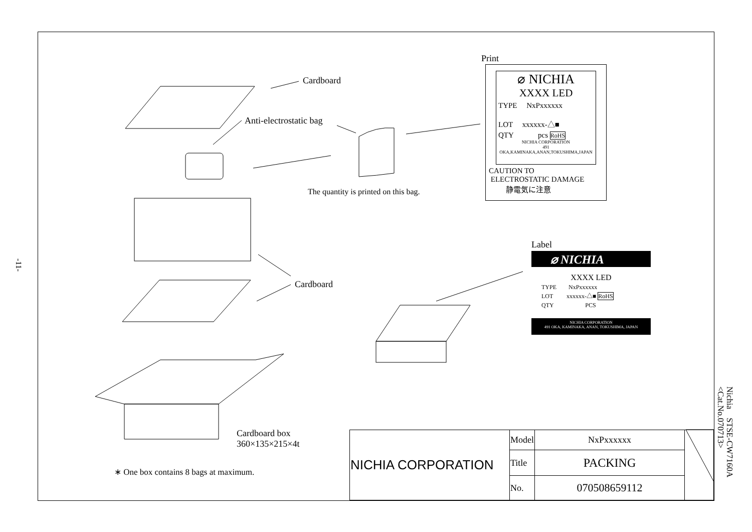-11-
Nichia　STSE-CW7160A
<Cat.No.070713>
Cardboard
Anti-electrostatic bag
The quantity is printed on this bag.
Cardboard
Cardboard box
360×135×215×4t
∗ One box contains 8 bags at maximum.
Print
⌀ NICHIA
XXXX LED
TYPE　 NxPxxxxxx
LOT　 xxxxxx-△■
QTY　　　 pcs RoHS
NICHIA CORPORATION
491 OKA,KAMINAKA,ANAN,TOKUSHIMA,JAPAN
CAUTION TO
ELECTROSTATIC DAMAGE
静電気に注意
Label
⌀ NICHIA
XXXX LED
TYPE　　NxPxxxxxx
LOT　　 xxxxxx-△■ RoHS
QTY　　　　　 PCS
NICHIA CORPORATION
491 OKA, KAMINAKA, ANAN, TOKUSHIMA, JAPAN
| NICHIA CORPORATION | Model | NxPxxxxxx | |
| | Title | PACKING | |
| | No. | 070508659112 | |